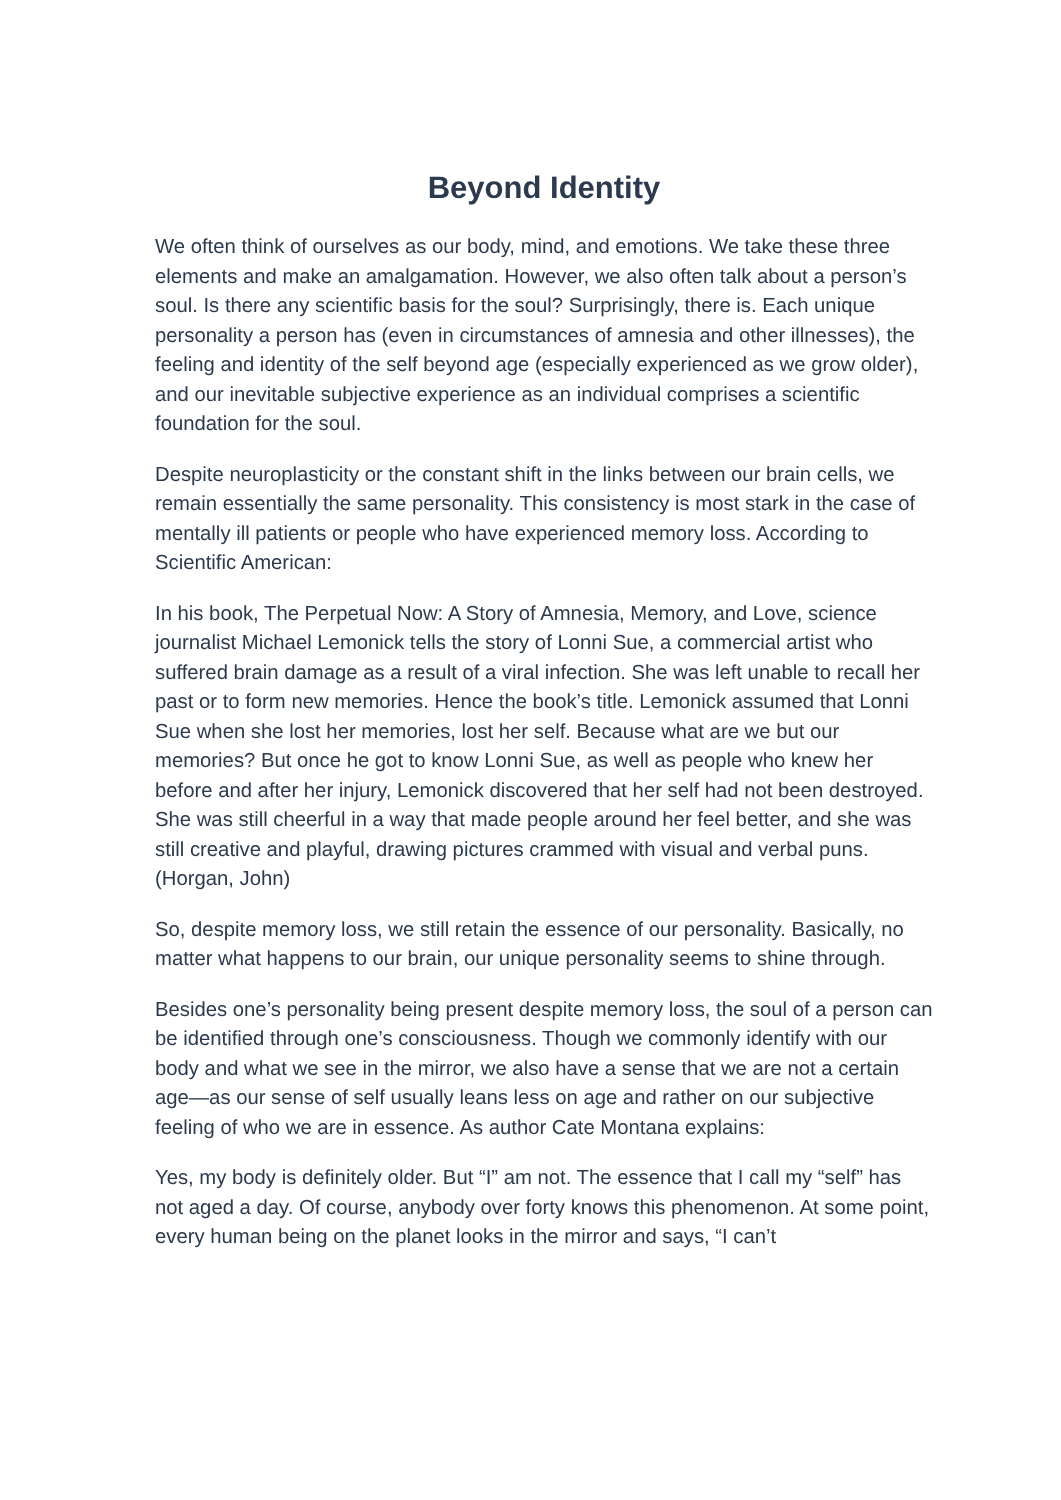Beyond Identity
We often think of ourselves as our body, mind, and emotions. We take these three elements and make an amalgamation. However, we also often talk about a person’s soul. Is there any scientific basis for the soul? Surprisingly, there is. Each unique personality a person has (even in circumstances of amnesia and other illnesses), the feeling and identity of the self beyond age (especially experienced as we grow older), and our inevitable subjective experience as an individual comprises a scientific foundation for the soul.
Despite neuroplasticity or the constant shift in the links between our brain cells, we remain essentially the same personality. This consistency is most stark in the case of mentally ill patients or people who have experienced memory loss. According to Scientific American:
In his book, The Perpetual Now: A Story of Amnesia, Memory, and Love, science journalist Michael Lemonick tells the story of Lonni Sue, a commercial artist who suffered brain damage as a result of a viral infection. She was left unable to recall her past or to form new memories. Hence the book’s title. Lemonick assumed that Lonni Sue when she lost her memories, lost her self. Because what are we but our memories? But once he got to know Lonni Sue, as well as people who knew her before and after her injury, Lemonick discovered that her self had not been destroyed. She was still cheerful in a way that made people around her feel better, and she was still creative and playful, drawing pictures crammed with visual and verbal puns. (Horgan, John)
So, despite memory loss, we still retain the essence of our personality. Basically, no matter what happens to our brain, our unique personality seems to shine through.
Besides one’s personality being present despite memory loss, the soul of a person can be identified through one’s consciousness. Though we commonly identify with our body and what we see in the mirror, we also have a sense that we are not a certain age—as our sense of self usually leans less on age and rather on our subjective feeling of who we are in essence. As author Cate Montana explains:
Yes, my body is definitely older. But “I” am not. The essence that I call my “self” has not aged a day. Of course, anybody over forty knows this phenomenon. At some point, every human being on the planet looks in the mirror and says, “I can’t